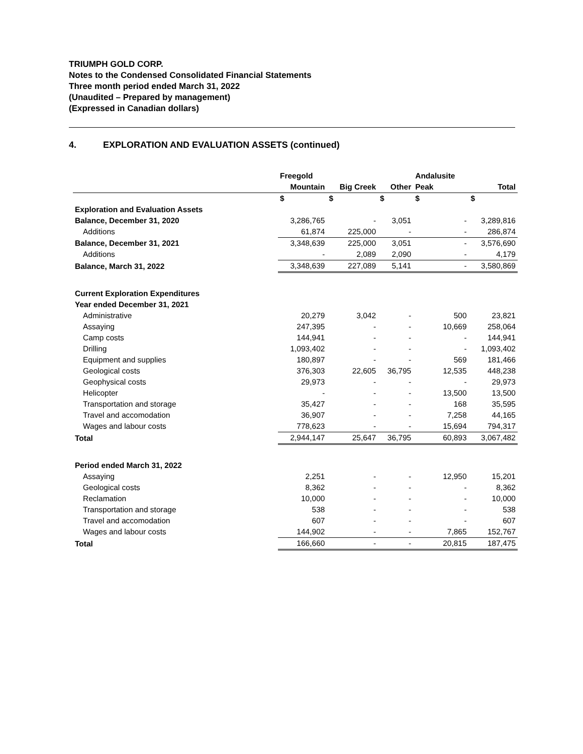TRIUMPH GOLD CORP.
Notes to the Condensed Consolidated Financial Statements
Three month period ended March 31, 2022
(Unaudited – Prepared by management)
(Expressed in Canadian dollars)
4. EXPLORATION AND EVALUATION ASSETS (continued)
| | Freegold | | | Andalusite | |
| --- | --- | --- | --- | --- | --- |
| | Mountain | Big Creek | Other | Peak | Total |
| | $ | $ | $ | $ | $ |
| Exploration and Evaluation Assets | | | | | |
| Balance, December 31, 2020 | 3,286,765 | - | 3,051 | - | 3,289,816 |
| Additions | 61,874 | 225,000 | - | - | 286,874 |
| Balance, December 31, 2021 | 3,348,639 | 225,000 | 3,051 | - | 3,576,690 |
| Additions | - | 2,089 | 2,090 | - | 4,179 |
| Balance, March 31, 2022 | 3,348,639 | 227,089 | 5,141 | - | 3,580,869 |
| Current Exploration Expenditures | | | | | |
| Year ended December 31, 2021 | | | | | |
| Administrative | 20,279 | 3,042 | - | 500 | 23,821 |
| Assaying | 247,395 | - | - | 10,669 | 258,064 |
| Camp costs | 144,941 | - | - | - | 144,941 |
| Drilling | 1,093,402 | - | - | - | 1,093,402 |
| Equipment and supplies | 180,897 | - | - | 569 | 181,466 |
| Geological costs | 376,303 | 22,605 | 36,795 | 12,535 | 448,238 |
| Geophysical costs | 29,973 | - | - | - | 29,973 |
| Helicopter | - | - | - | 13,500 | 13,500 |
| Transportation and storage | 35,427 | - | - | 168 | 35,595 |
| Travel and accomodation | 36,907 | - | - | 7,258 | 44,165 |
| Wages and labour costs | 778,623 | - | - | 15,694 | 794,317 |
| Total | 2,944,147 | 25,647 | 36,795 | 60,893 | 3,067,482 |
| Period ended March 31, 2022 | | | | | |
| Assaying | 2,251 | - | - | 12,950 | 15,201 |
| Geological costs | 8,362 | - | - | - | 8,362 |
| Reclamation | 10,000 | - | - | - | 10,000 |
| Transportation and storage | 538 | - | - | - | 538 |
| Travel and accomodation | 607 | - | - | - | 607 |
| Wages and labour costs | 144,902 | - | - | 7,865 | 152,767 |
| Total | 166,660 | - | - | 20,815 | 187,475 |